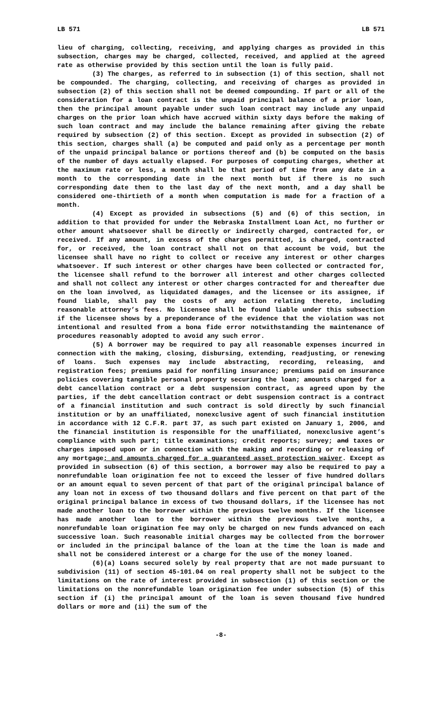LB 571 LB 571
lieu of charging, collecting, receiving, and applying charges as provided in this subsection, charges may be charged, collected, received, and applied at the agreed rate as otherwise provided by this section until the loan is fully paid.
(3) The charges, as referred to in subsection (1) of this section, shall not be compounded. The charging, collecting, and receiving of charges as provided in subsection (2) of this section shall not be deemed compounding. If part or all of the consideration for a loan contract is the unpaid principal balance of a prior loan, then the principal amount payable under such loan contract may include any unpaid charges on the prior loan which have accrued within sixty days before the making of such loan contract and may include the balance remaining after giving the rebate required by subsection (2) of this section. Except as provided in subsection (2) of this section, charges shall (a) be computed and paid only as a percentage per month of the unpaid principal balance or portions thereof and (b) be computed on the basis of the number of days actually elapsed. For purposes of computing charges, whether at the maximum rate or less, a month shall be that period of time from any date in a month to the corresponding date in the next month but if there is no such corresponding date then to the last day of the next month, and a day shall be considered one-thirtieth of a month when computation is made for a fraction of a month.
(4) Except as provided in subsections (5) and (6) of this section, in addition to that provided for under the Nebraska Installment Loan Act, no further or other amount whatsoever shall be directly or indirectly charged, contracted for, or received. If any amount, in excess of the charges permitted, is charged, contracted for, or received, the loan contract shall not on that account be void, but the licensee shall have no right to collect or receive any interest or other charges whatsoever. If such interest or other charges have been collected or contracted for, the licensee shall refund to the borrower all interest and other charges collected and shall not collect any interest or other charges contracted for and thereafter due on the loan involved, as liquidated damages, and the licensee or its assignee, if found liable, shall pay the costs of any action relating thereto, including reasonable attorney’s fees. No licensee shall be found liable under this subsection if the licensee shows by a preponderance of the evidence that the violation was not intentional and resulted from a bona fide error notwithstanding the maintenance of procedures reasonably adopted to avoid any such error.
(5) A borrower may be required to pay all reasonable expenses incurred in connection with the making, closing, disbursing, extending, readjusting, or renewing of loans. Such expenses may include abstracting, recording, releasing, and registration fees; premiums paid for nonfiling insurance; premiums paid on insurance policies covering tangible personal property securing the loan; amounts charged for a debt cancellation contract or a debt suspension contract, as agreed upon by the parties, if the debt cancellation contract or debt suspension contract is a contract of a financial institution and such contract is sold directly by such financial institution or by an unaffiliated, nonexclusive agent of such financial institution in accordance with 12 C.F.R. part 37, as such part existed on January 1, 2006, and the financial institution is responsible for the unaffiliated, nonexclusive agent’s compliance with such part; title examinations; credit reports; survey; and taxes or charges imposed upon or in connection with the making and recording or releasing of any mortgage; and amounts charged for a guaranteed asset protection waiver. Except as provided in subsection (6) of this section, a borrower may also be required to pay a nonrefundable loan origination fee not to exceed the lesser of five hundred dollars or an amount equal to seven percent of that part of the original principal balance of any loan not in excess of two thousand dollars and five percent on that part of the original principal balance in excess of two thousand dollars, if the licensee has not made another loan to the borrower within the previous twelve months. If the licensee has made another loan to the borrower within the previous twelve months, a nonrefundable loan origination fee may only be charged on new funds advanced on each successive loan. Such reasonable initial charges may be collected from the borrower or included in the principal balance of the loan at the time the loan is made and shall not be considered interest or a charge for the use of the money loaned.
(6)(a) Loans secured solely by real property that are not made pursuant to subdivision (11) of section 45-101.04 on real property shall not be subject to the limitations on the rate of interest provided in subsection (1) of this section or the limitations on the nonrefundable loan origination fee under subsection (5) of this section if (i) the principal amount of the loan is seven thousand five hundred dollars or more and (ii) the sum of the
-8-